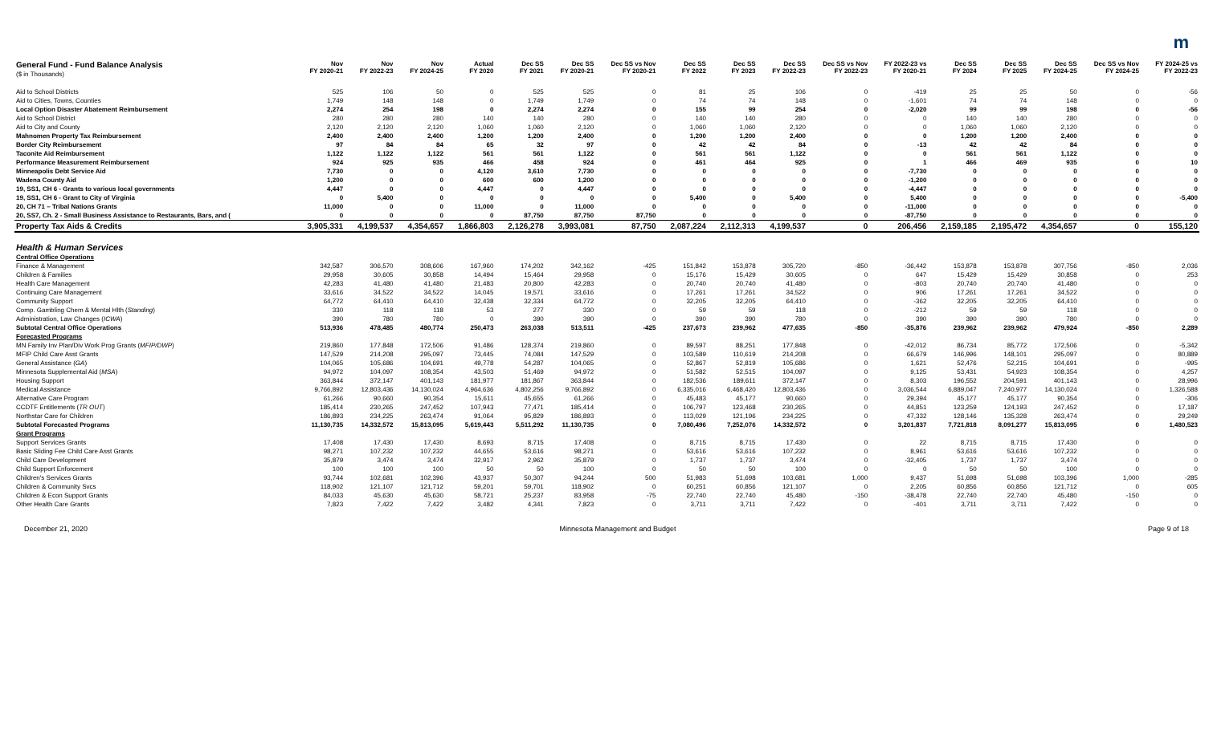m
| General Fund - Fund Balance Analysis ($ in Thousands) | Nov FY 2020-21 | Nov FY 2022-23 | Nov FY 2024-25 | Actual FY 2020 | Dec SS FY 2021 | Dec SS FY 2020-21 | Dec SS vs Nov FY 2020-21 | Dec SS FY 2022 | Dec SS FY 2023 | Dec SS FY 2022-23 | Dec SS vs Nov FY 2022-23 | FY 2022-23 vs FY 2020-21 | Dec SS FY 2024 | Dec SS FY 2025 | Dec SS FY 2024-25 | Dec SS vs Nov FY 2024-25 | FY 2024-25 vs FY 2022-23 |
| --- | --- | --- | --- | --- | --- | --- | --- | --- | --- | --- | --- | --- | --- | --- | --- | --- | --- |
| Aid to School Districts | 525 | 106 | 50 | 0 | 525 | 525 | 0 | 81 | 25 | 106 | 0 | -419 | 25 | 25 | 50 | 0 | -56 |
| Aid to Cities, Towns, Counties | 1,749 | 148 | 148 | 0 | 1,749 | 1,749 | 0 | 74 | 74 | 148 | 0 | -1,601 | 74 | 74 | 148 | 0 | 0 |
| Local Option Disaster Abatement Reimbursement | 2,274 | 254 | 198 | 0 | 2,274 | 2,274 | 0 | 155 | 99 | 254 | 0 | -2,020 | 99 | 99 | 198 | 0 | -56 |
| Aid to School District | 280 | 280 | 280 | 140 | 140 | 280 | 0 | 140 | 140 | 280 | 0 | 0 | 140 | 140 | 280 | 0 | 0 |
| Aid to City and County | 2,120 | 2,120 | 2,120 | 1,060 | 1,060 | 2,120 | 0 | 1,060 | 1,060 | 2,120 | 0 | 0 | 1,060 | 1,060 | 2,120 | 0 | 0 |
| Mahnomen Property Tax Reimbursement | 2,400 | 2,400 | 2,400 | 1,200 | 1,200 | 2,400 | 0 | 1,200 | 1,200 | 2,400 | 0 | 0 | 1,200 | 1,200 | 2,400 | 0 | 0 |
| Border City Reimbursement | 97 | 84 | 84 | 65 | 32 | 97 | 0 | 42 | 42 | 84 | 0 | -13 | 42 | 42 | 84 | 0 | 0 |
| Taconite Aid Reimbursement | 1,122 | 1,122 | 1,122 | 561 | 561 | 1,122 | 0 | 561 | 561 | 1,122 | 0 | 0 | 561 | 561 | 1,122 | 0 | 0 |
| Performance Measurement Reimbursement | 924 | 925 | 935 | 466 | 458 | 924 | 0 | 461 | 464 | 925 | 0 | 1 | 466 | 469 | 935 | 0 | 10 |
| Minneapolis Debt Service Aid | 7,730 | 0 | 0 | 4,120 | 3,610 | 7,730 | 0 | 0 | 0 | 0 | 0 | -7,730 | 0 | 0 | 0 | 0 | 0 |
| Wadena County Aid | 1,200 | 0 | 0 | 600 | 600 | 1,200 | 0 | 0 | 0 | 0 | 0 | -1,200 | 0 | 0 | 0 | 0 | 0 |
| 19, SS1, CH 6 - Grants to various local governments | 4,447 | 0 | 0 | 4,447 | 0 | 4,447 | 0 | 0 | 0 | 0 | 0 | -4,447 | 0 | 0 | 0 | 0 | 0 |
| 19, SS1, CH 6 - Grant to City of Virginia | 0 | 5,400 | 0 | 0 | 0 | 0 | 0 | 5,400 | 0 | 5,400 | 0 | 5,400 | 0 | 0 | 0 | 0 | -5,400 |
| 20, CH 71 – Tribal Nations Grants | 11,000 | 0 | 0 | 11,000 | 0 | 11,000 | 0 | 0 | 0 | 0 | 0 | -11,000 | 0 | 0 | 0 | 0 | 0 |
| 20, SS7, Ch. 2 - Small Business Assistance to Restaurants, Bars, and ( | 0 | 0 | 0 | 0 | 87,750 | 87,750 | 87,750 | 0 | 0 | 0 | 0 | -87,750 | 0 | 0 | 0 | 0 | 0 |
| Property Tax Aids & Credits | 3,905,331 | 4,199,537 | 4,354,657 | 1,866,803 | 2,126,278 | 3,993,081 | 87,750 | 2,087,224 | 2,112,313 | 4,199,537 | 0 | 206,456 | 2,159,185 | 2,195,472 | 4,354,657 | 0 | 155,120 |
| Health & Human Services | | | | | | | | | | | | | | | | | |
| Central Office Operations | | | | | | | | | | | | | | | | | |
| Finance & Management | 342,587 | 306,570 | 308,606 | 167,960 | 174,202 | 342,162 | -425 | 151,842 | 153,878 | 305,720 | -850 | -36,442 | 153,878 | 153,878 | 307,756 | -850 | 2,036 |
| Children & Families | 29,958 | 30,605 | 30,858 | 14,494 | 15,464 | 29,958 | 0 | 15,176 | 15,429 | 30,605 | 0 | 647 | 15,429 | 15,429 | 30,858 | 0 | 253 |
| Health Care Management | 42,283 | 41,480 | 41,480 | 21,483 | 20,800 | 42,283 | 0 | 20,740 | 20,740 | 41,480 | 0 | -803 | 20,740 | 20,740 | 41,480 | 0 | 0 |
| Continuing Care Management | 33,616 | 34,522 | 34,522 | 14,045 | 19,571 | 33,616 | 0 | 17,261 | 17,261 | 34,522 | 0 | 906 | 17,261 | 17,261 | 34,522 | 0 | 0 |
| Community Support | 64,772 | 64,410 | 64,410 | 32,438 | 32,334 | 64,772 | 0 | 32,205 | 32,205 | 64,410 | 0 | -362 | 32,205 | 32,205 | 64,410 | 0 | 0 |
| Comp. Gambling Chem & Mental Hlth ( Standing ) | 330 | 118 | 118 | 53 | 277 | 330 | 0 | 59 | 59 | 118 | 0 | -212 | 59 | 59 | 118 | 0 | 0 |
| Administration, Law Changes ( ICWA ) | 390 | 780 | 780 | 0 | 390 | 390 | 0 | 390 | 390 | 780 | 0 | 390 | 390 | 390 | 780 | 0 | 0 |
| Subtotal Central Office Operations | 513,936 | 478,485 | 480,774 | 250,473 | 263,038 | 513,511 | -425 | 237,673 | 239,962 | 477,635 | -850 | -35,876 | 239,962 | 239,962 | 479,924 | -850 | 2,289 |
| Forecasted Programs | | | | | | | | | | | | | | | | | |
| MN Family Inv Plan/Div Work Prog Grants ( MFIP/DWP ) | 219,860 | 177,848 | 172,506 | 91,486 | 128,374 | 219,860 | 0 | 89,597 | 88,251 | 177,848 | 0 | -42,012 | 86,734 | 85,772 | 172,506 | 0 | -5,342 |
| MFIP Child Care Asst Grants | 147,529 | 214,208 | 295,097 | 73,445 | 74,084 | 147,529 | 0 | 103,589 | 110,619 | 214,208 | 0 | 66,679 | 146,996 | 148,101 | 295,097 | 0 | 80,889 |
| General Assistance ( GA ) | 104,065 | 105,686 | 104,691 | 49,778 | 54,287 | 104,065 | 0 | 52,867 | 52,819 | 105,686 | 0 | 1,621 | 52,476 | 52,215 | 104,691 | 0 | -995 |
| Minnesota Supplemental Aid ( MSA ) | 94,972 | 104,097 | 108,354 | 43,503 | 51,469 | 94,972 | 0 | 51,582 | 52,515 | 104,097 | 0 | 9,125 | 53,431 | 54,923 | 108,354 | 0 | 4,257 |
| Housing Support | 363,844 | 372,147 | 401,143 | 181,977 | 181,867 | 363,844 | 0 | 182,536 | 189,611 | 372,147 | 0 | 8,303 | 196,552 | 204,591 | 401,143 | 0 | 28,996 |
| Medical Assistance | 9,766,892 | 12,803,436 | 14,130,024 | 4,964,636 | 4,802,256 | 9,766,892 | 0 | 6,335,016 | 6,468,420 | 12,803,436 | 0 | 3,036,544 | 6,889,047 | 7,240,977 | 14,130,024 | 0 | 1,326,588 |
| Alternative Care Program | 61,266 | 90,660 | 90,354 | 15,611 | 45,655 | 61,266 | 0 | 45,483 | 45,177 | 90,660 | 0 | 29,394 | 45,177 | 45,177 | 90,354 | 0 | -306 |
| CCDTF Entitlements ( TR OUT ) | 185,414 | 230,265 | 247,452 | 107,943 | 77,471 | 185,414 | 0 | 106,797 | 123,468 | 230,265 | 0 | 44,851 | 123,259 | 124,193 | 247,452 | 0 | 17,187 |
| Northstar Care for Children | 186,893 | 234,225 | 263,474 | 91,064 | 95,829 | 186,893 | 0 | 113,029 | 121,196 | 234,225 | 0 | 47,332 | 128,146 | 135,328 | 263,474 | 0 | 29,249 |
| Subtotal Forecasted Programs | 11,130,735 | 14,332,572 | 15,813,095 | 5,619,443 | 5,511,292 | 11,130,735 | 0 | 7,080,496 | 7,252,076 | 14,332,572 | 0 | 3,201,837 | 7,721,818 | 8,091,277 | 15,813,095 | 0 | 1,480,523 |
| Grant Programs | | | | | | | | | | | | | | | | | |
| Support Services Grants | 17,408 | 17,430 | 17,430 | 8,693 | 8,715 | 17,408 | 0 | 8,715 | 8,715 | 17,430 | 0 | 22 | 8,715 | 8,715 | 17,430 | 0 | 0 |
| Basic Sliding Fee Child Care Asst Grants | 98,271 | 107,232 | 107,232 | 44,655 | 53,616 | 98,271 | 0 | 53,616 | 53,616 | 107,232 | 0 | 8,961 | 53,616 | 53,616 | 107,232 | 0 | 0 |
| Child Care Development | 35,879 | 3,474 | 3,474 | 32,917 | 2,962 | 35,879 | 0 | 1,737 | 1,737 | 3,474 | 0 | -32,405 | 1,737 | 1,737 | 3,474 | 0 | 0 |
| Child Support Enforcement | 100 | 100 | 100 | 50 | 50 | 100 | 0 | 50 | 50 | 100 | 0 | 0 | 50 | 50 | 100 | 0 | 0 |
| Children's Services Grants | 93,744 | 102,681 | 102,396 | 43,937 | 50,307 | 94,244 | 500 | 51,983 | 51,698 | 103,681 | 1,000 | 9,437 | 51,698 | 51,698 | 103,396 | 1,000 | -285 |
| Children & Community Svcs | 118,902 | 121,107 | 121,712 | 59,201 | 59,701 | 118,902 | 0 | 60,251 | 60,856 | 121,107 | 0 | 2,205 | 60,856 | 60,856 | 121,712 | 0 | 605 |
| Children & Econ Support Grants | 84,033 | 45,630 | 45,630 | 58,721 | 25,237 | 83,958 | -75 | 22,740 | 22,740 | 45,480 | -150 | -38,478 | 22,740 | 22,740 | 45,480 | -150 | 0 |
| Other Health Care Grants | 7,823 | 7,422 | 7,422 | 3,482 | 4,341 | 7,823 | 0 | 3,711 | 3,711 | 7,422 | 0 | -401 | 3,711 | 3,711 | 7,422 | 0 | 0 |
December 21, 2020 Minnesota Management and Budget Page 9 of 18